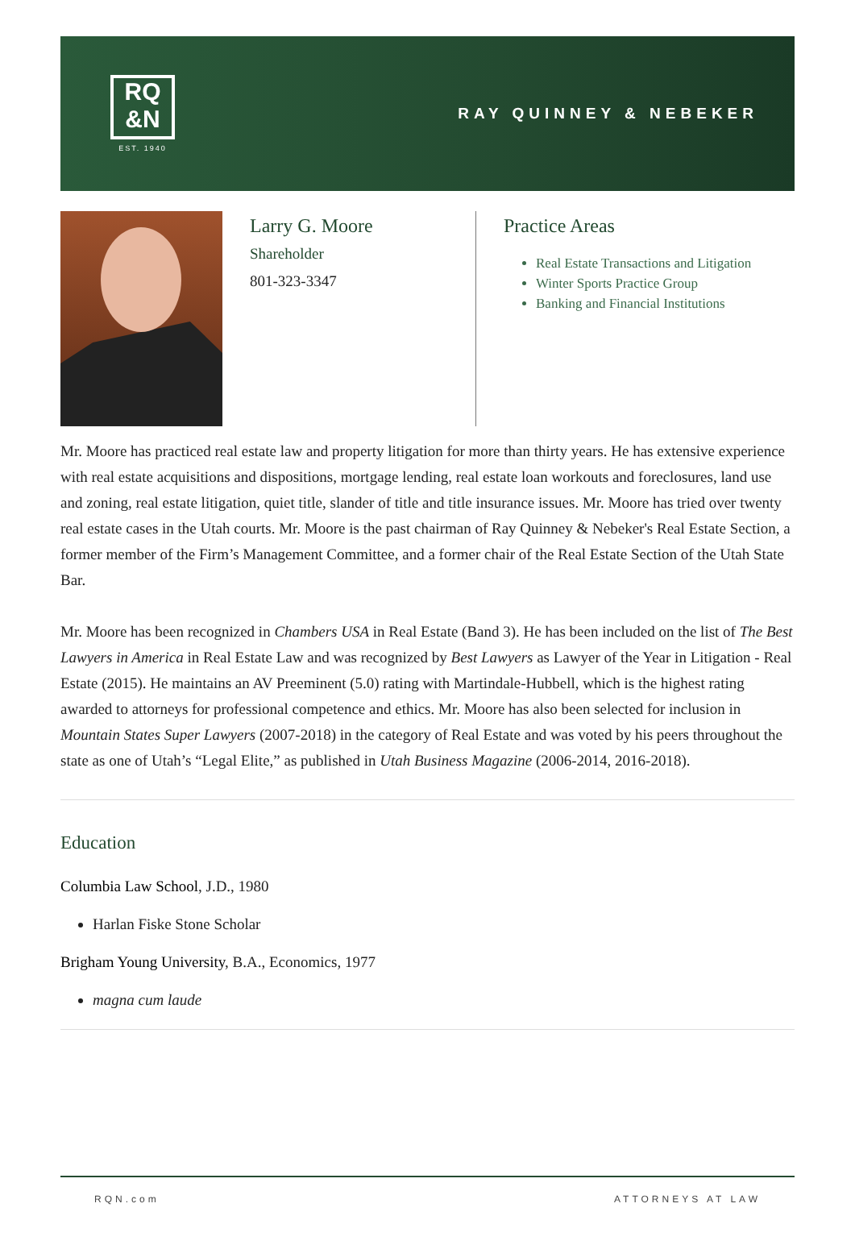RQ
&N
EST. 1940
RAY QUINNEY & NEBEKER
Larry G. Moore
Shareholder
801-323-3347
Practice Areas
Real Estate Transactions and Litigation
Winter Sports Practice Group
Banking and Financial Institutions
Mr. Moore has practiced real estate law and property litigation for more than thirty years. He has extensive experience with real estate acquisitions and dispositions, mortgage lending, real estate loan workouts and foreclosures, land use and zoning, real estate litigation, quiet title, slander of title and title insurance issues. Mr. Moore has tried over twenty real estate cases in the Utah courts. Mr. Moore is the past chairman of Ray Quinney & Nebeker's Real Estate Section, a former member of the Firm’s Management Committee, and a former chair of the Real Estate Section of the Utah State Bar.
Mr. Moore has been recognized in Chambers USA in Real Estate (Band 3). He has been included on the list of The Best Lawyers in America in Real Estate Law and was recognized by Best Lawyers as Lawyer of the Year in Litigation - Real Estate (2015). He maintains an AV Preeminent (5.0) rating with Martindale-Hubbell, which is the highest rating awarded to attorneys for professional competence and ethics. Mr. Moore has also been selected for inclusion in Mountain States Super Lawyers (2007-2018) in the category of Real Estate and was voted by his peers throughout the state as one of Utah’s “Legal Elite,” as published in Utah Business Magazine (2006-2014, 2016-2018).
Education
Columbia Law School, J.D., 1980
Harlan Fiske Stone Scholar
Brigham Young University, B.A., Economics, 1977
magna cum laude
RQN.com ATTORNEYS AT LAW